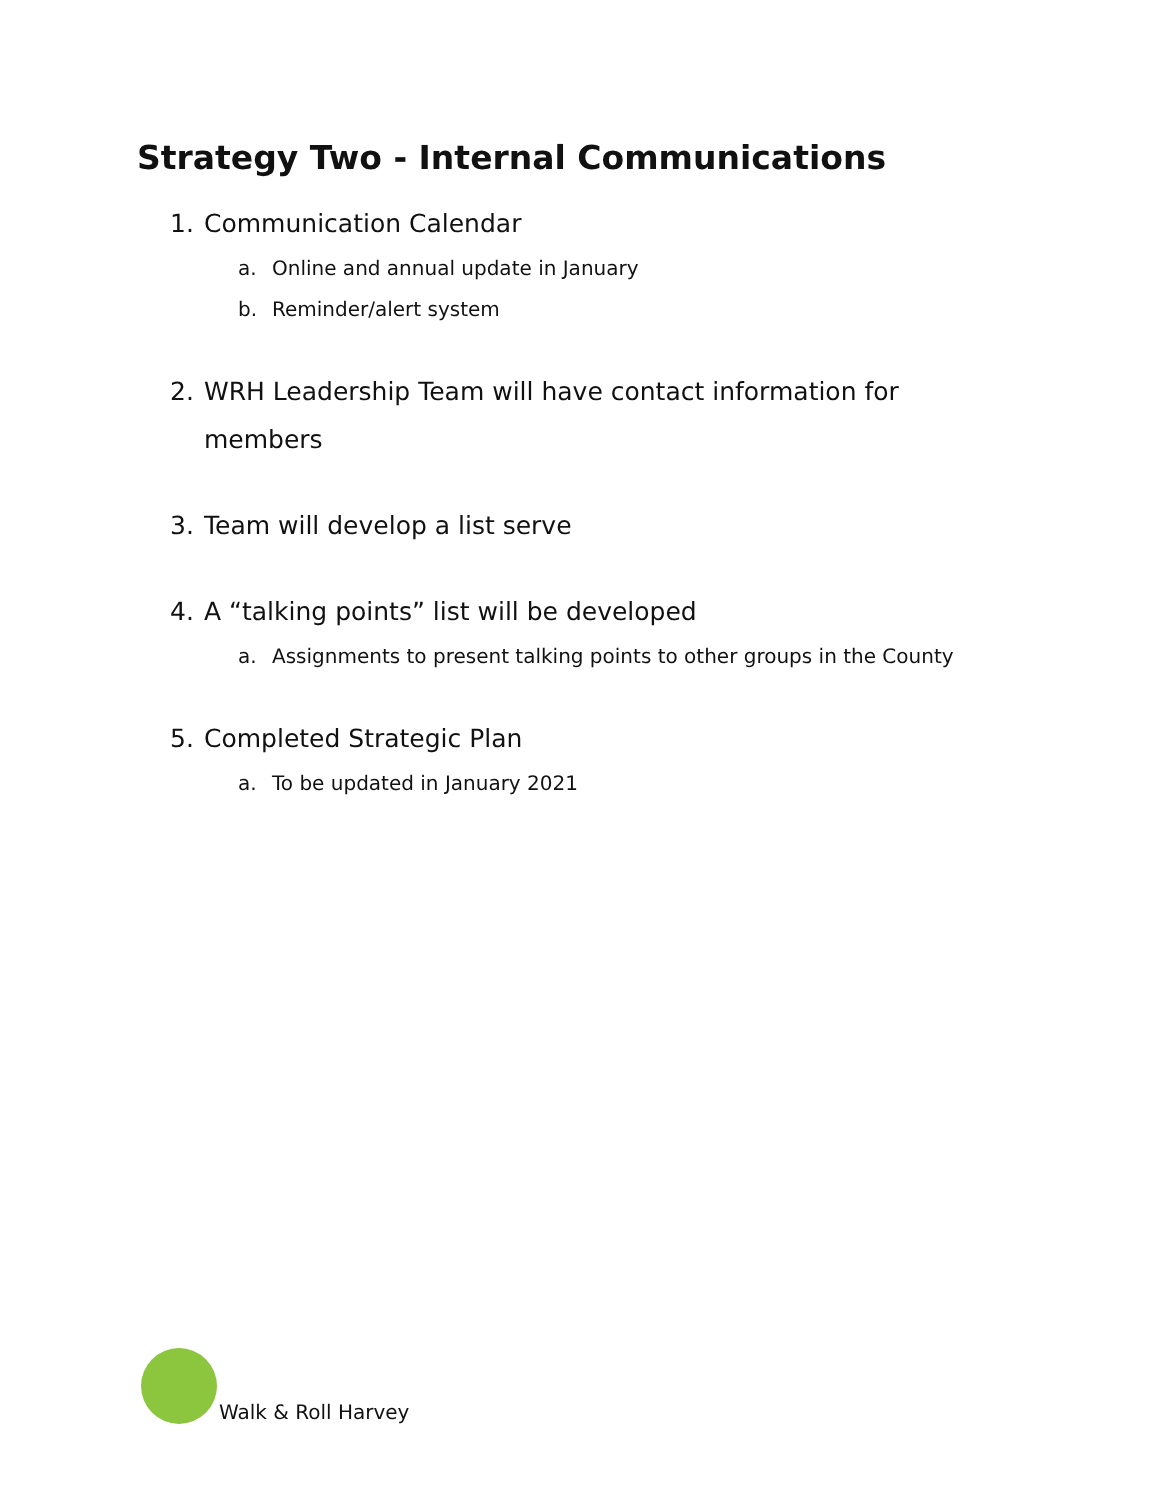Strategy Two - Internal Communications
1. Communication Calendar
a. Online and annual update in January
b. Reminder/alert system
2. WRH Leadership Team will have contact information for members
3. Team will develop a list serve
4. A “talking points” list will be developed
a. Assignments to present talking points to other groups in the County
5. Completed Strategic Plan
a. To be updated in January 2021
Walk & Roll Harvey